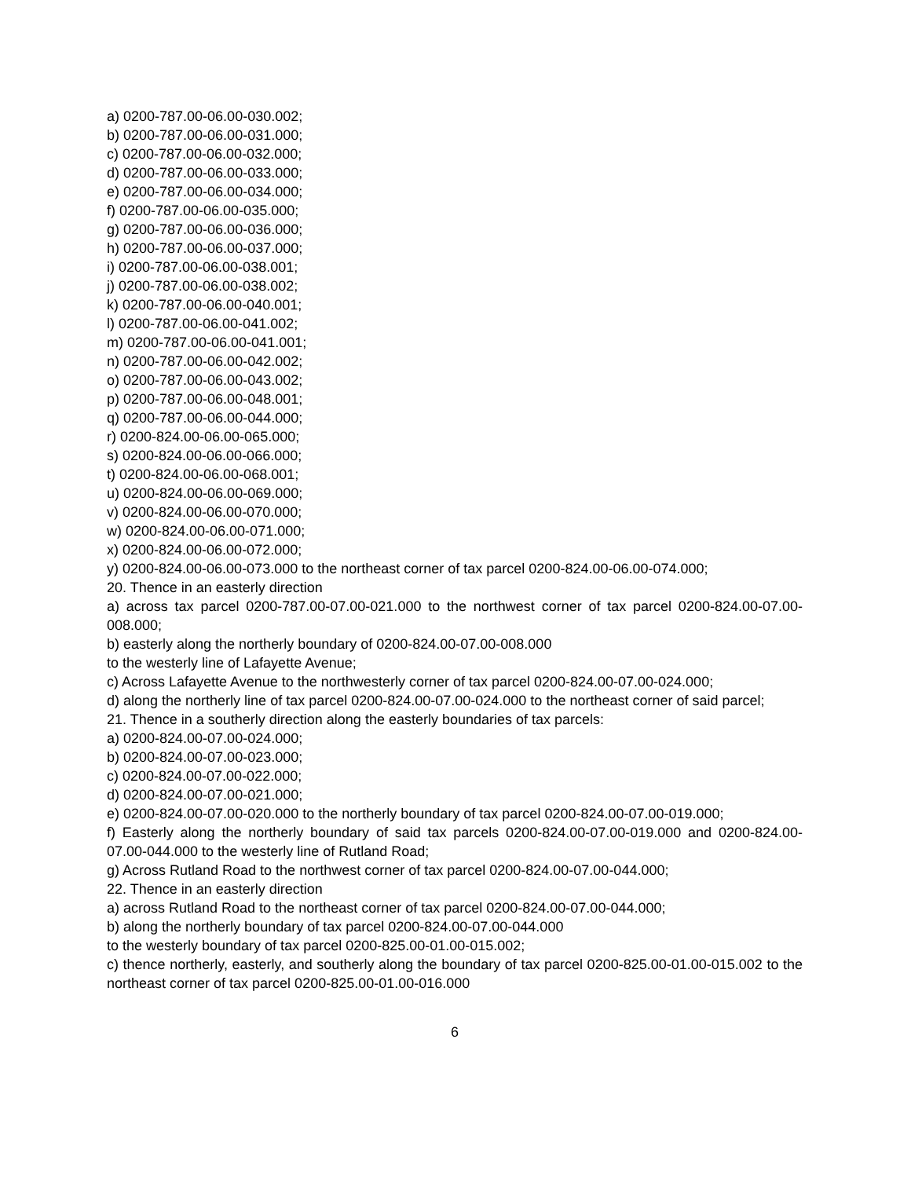a) 0200-787.00-06.00-030.002;
b) 0200-787.00-06.00-031.000;
c) 0200-787.00-06.00-032.000;
d) 0200-787.00-06.00-033.000;
e) 0200-787.00-06.00-034.000;
f) 0200-787.00-06.00-035.000;
g) 0200-787.00-06.00-036.000;
h) 0200-787.00-06.00-037.000;
i) 0200-787.00-06.00-038.001;
j) 0200-787.00-06.00-038.002;
k) 0200-787.00-06.00-040.001;
l) 0200-787.00-06.00-041.002;
m) 0200-787.00-06.00-041.001;
n) 0200-787.00-06.00-042.002;
o) 0200-787.00-06.00-043.002;
p) 0200-787.00-06.00-048.001;
q) 0200-787.00-06.00-044.000;
r) 0200-824.00-06.00-065.000;
s) 0200-824.00-06.00-066.000;
t) 0200-824.00-06.00-068.001;
u) 0200-824.00-06.00-069.000;
v) 0200-824.00-06.00-070.000;
w) 0200-824.00-06.00-071.000;
x) 0200-824.00-06.00-072.000;
y) 0200-824.00-06.00-073.000 to the northeast corner of tax parcel 0200-824.00-06.00-074.000;
20. Thence in an easterly direction
a) across tax parcel 0200-787.00-07.00-021.000 to the northwest corner of tax parcel 0200-824.00-07.00-008.000;
b) easterly along the northerly boundary of 0200-824.00-07.00-008.000
to the westerly line of Lafayette Avenue;
c) Across Lafayette Avenue to the northwesterly corner of tax parcel 0200-824.00-07.00-024.000;
d) along the northerly line of tax parcel 0200-824.00-07.00-024.000 to the northeast corner of said parcel;
21. Thence in a southerly direction along the easterly boundaries of tax parcels:
a) 0200-824.00-07.00-024.000;
b) 0200-824.00-07.00-023.000;
c) 0200-824.00-07.00-022.000;
d) 0200-824.00-07.00-021.000;
e) 0200-824.00-07.00-020.000 to the northerly boundary of tax parcel 0200-824.00-07.00-019.000;
f) Easterly along the northerly boundary of said tax parcels 0200-824.00-07.00-019.000 and 0200-824.00-07.00-044.000 to the westerly line of Rutland Road;
g) Across Rutland Road to the northwest corner of tax parcel 0200-824.00-07.00-044.000;
22. Thence in an easterly direction
a) across Rutland Road to the northeast corner of tax parcel 0200-824.00-07.00-044.000;
b) along the northerly boundary of tax parcel 0200-824.00-07.00-044.000
to the westerly boundary of tax parcel 0200-825.00-01.00-015.002;
c) thence northerly, easterly, and southerly along the boundary of tax parcel 0200-825.00-01.00-015.002 to the northeast corner of tax parcel 0200-825.00-01.00-016.000
6